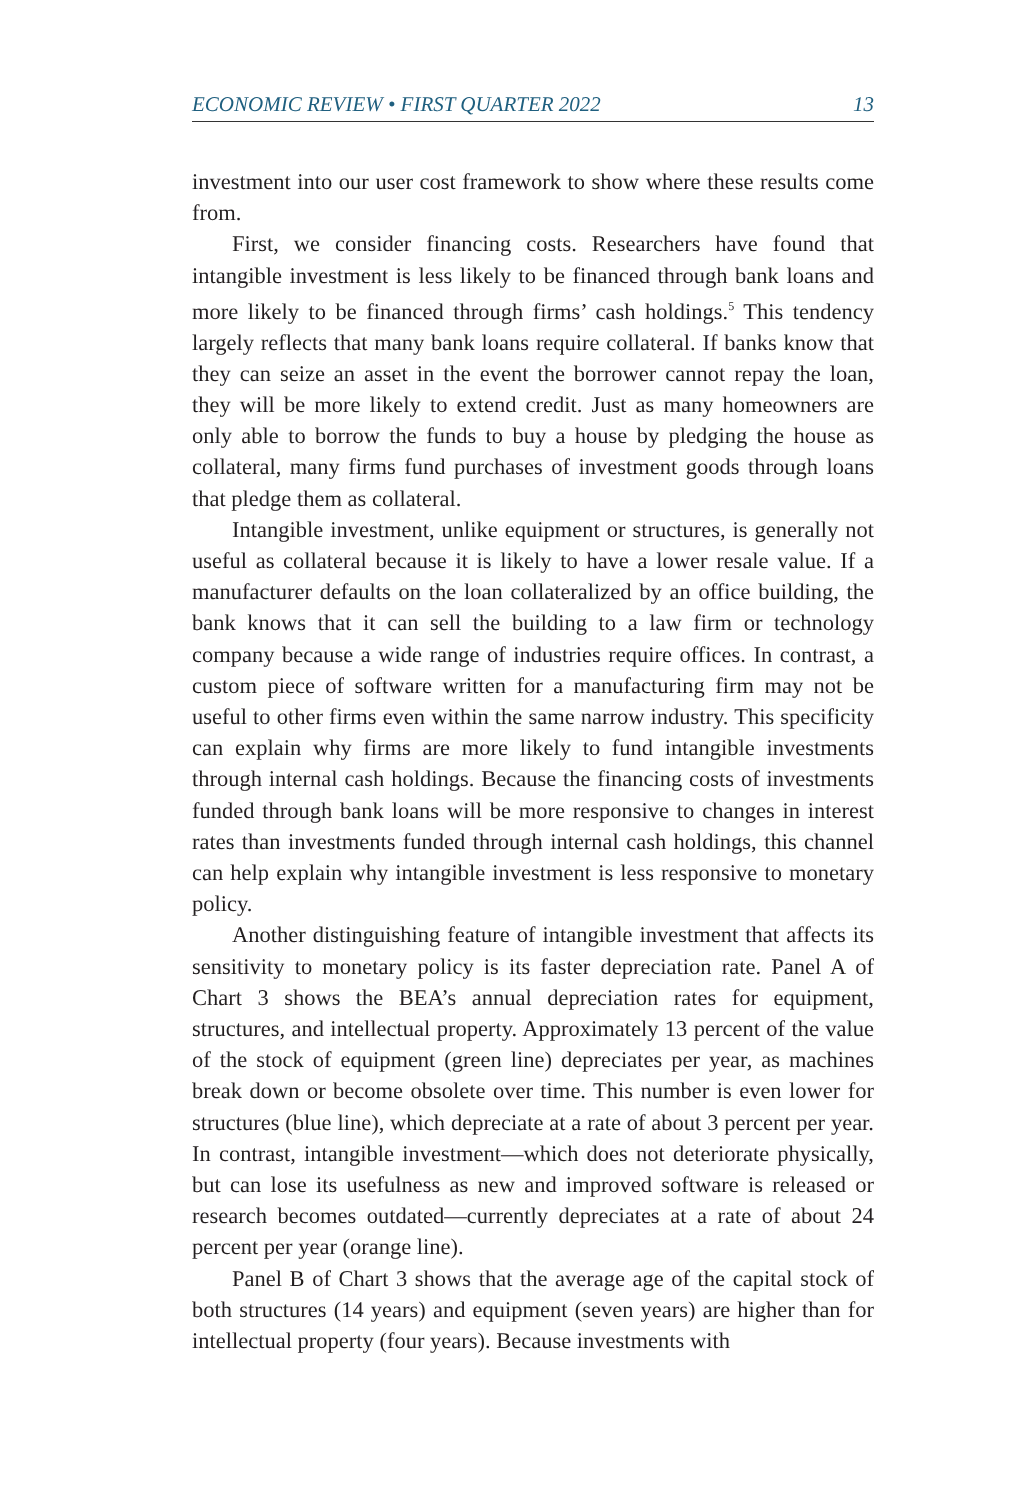ECONOMIC REVIEW • FIRST QUARTER 2022 13
investment into our user cost framework to show where these results come from.
First, we consider financing costs. Researchers have found that intangible investment is less likely to be financed through bank loans and more likely to be financed through firms’ cash holdings.<sup>5</sup> This tendency largely reflects that many bank loans require collateral. If banks know that they can seize an asset in the event the borrower cannot repay the loan, they will be more likely to extend credit. Just as many homeowners are only able to borrow the funds to buy a house by pledging the house as collateral, many firms fund purchases of investment goods through loans that pledge them as collateral.
Intangible investment, unlike equipment or structures, is generally not useful as collateral because it is likely to have a lower resale value. If a manufacturer defaults on the loan collateralized by an office building, the bank knows that it can sell the building to a law firm or technology company because a wide range of industries require offices. In contrast, a custom piece of software written for a manufacturing firm may not be useful to other firms even within the same narrow industry. This specificity can explain why firms are more likely to fund intangible investments through internal cash holdings. Because the financing costs of investments funded through bank loans will be more responsive to changes in interest rates than investments funded through internal cash holdings, this channel can help explain why intangible investment is less responsive to monetary policy.
Another distinguishing feature of intangible investment that affects its sensitivity to monetary policy is its faster depreciation rate. Panel A of Chart 3 shows the BEA’s annual depreciation rates for equipment, structures, and intellectual property. Approximately 13 percent of the value of the stock of equipment (green line) depreciates per year, as machines break down or become obsolete over time. This number is even lower for structures (blue line), which depreciate at a rate of about 3 percent per year. In contrast, intangible investment—which does not deteriorate physically, but can lose its usefulness as new and improved software is released or research becomes outdated—currently depreciates at a rate of about 24 percent per year (orange line).
Panel B of Chart 3 shows that the average age of the capital stock of both structures (14 years) and equipment (seven years) are higher than for intellectual property (four years). Because investments with